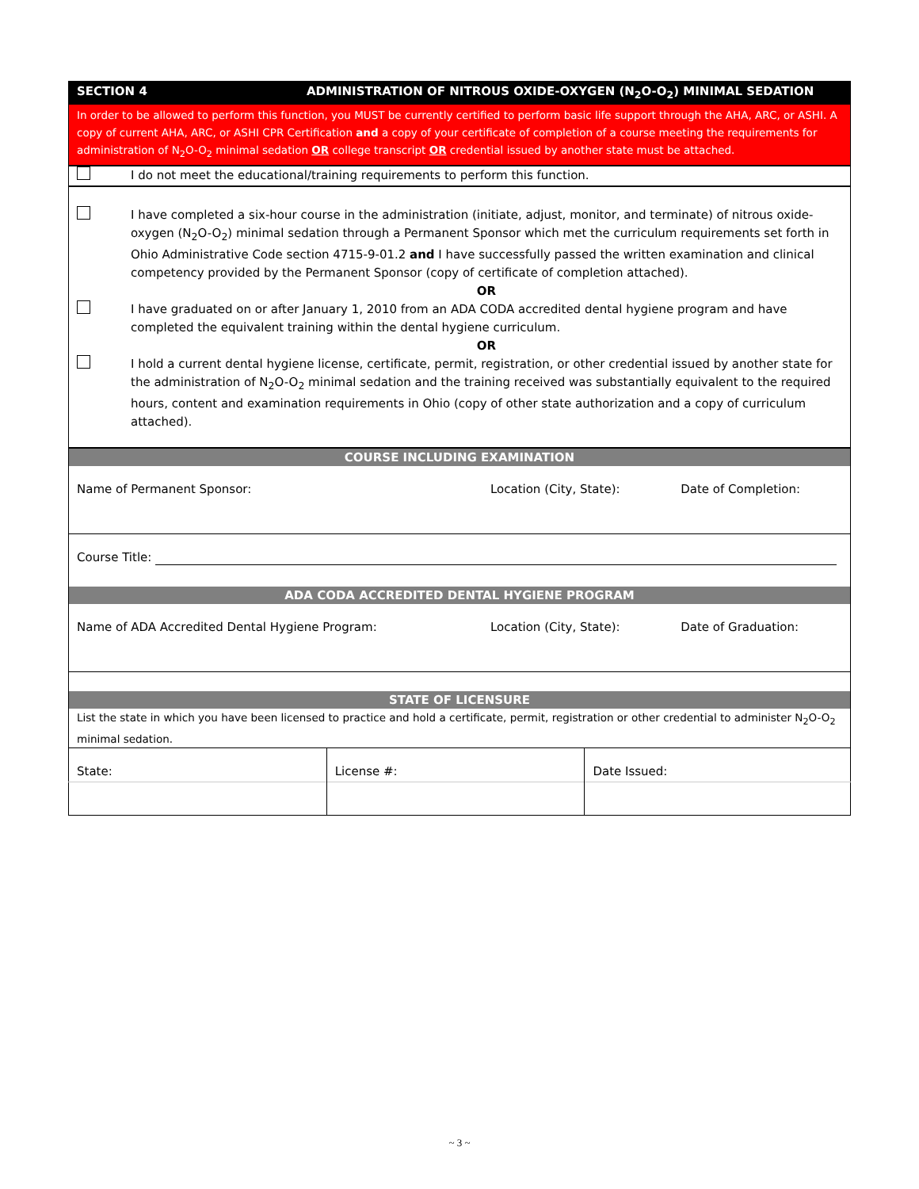| SECTION 4 | ADMINISTRATION OF NITROUS OXIDE-OXYGEN (N<sub>2</sub>O-O<sub>2</sub>) MINIMAL SEDATION |
| In order to be allowed to perform this function, you MUST be currently certified to perform basic life support through the AHA, ARC, or ASHI. A copy of current AHA, ARC, or ASHI CPR Certification and a copy of your certificate of completion of a course meeting the requirements for administration of N<sub>2</sub>O-O<sub>2</sub> minimal sedation OR college transcript OR credential issued by another state must be attached. | |
| | I do not meet the educational/training requirements to perform this function. |
| | I have completed a six-hour course in the administration (initiate, adjust, monitor, and terminate) of nitrous oxide-oxygen (N<sub>2</sub>O-O<sub>2</sub>) minimal sedation through a Permanent Sponsor which met the curriculum requirements set forth in Ohio Administrative Code section 4715-9-01.2 and I have successfully passed the written examination and clinical competency provided by the Permanent Sponsor (copy of certificate of completion attached). OR |
| | I have graduated on or after January 1, 2010 from an ADA CODA accredited dental hygiene program and have completed the equivalent training within the dental hygiene curriculum. OR |
| | I hold a current dental hygiene license, certificate, permit, registration, or other credential issued by another state for the administration of N<sub>2</sub>O-O<sub>2</sub> minimal sedation and the training received was substantially equivalent to the required hours, content and examination requirements in Ohio (copy of other state authorization and a copy of curriculum attached). |
| COURSE INCLUDING EXAMINATION | | |
| Name of Permanent Sponsor: | Location (City, State): | Date of Completion: |
| Course Title: | | |
| ADA CODA ACCREDITED DENTAL HYGIENE PROGRAM | | |
| Name of ADA Accredited Dental Hygiene Program: | Location (City, State): | Date of Graduation: |
| STATE OF LICENSURE | | |
| List the state in which you have been licensed to practice and hold a certificate, permit, registration or other credential to administer N<sub>2</sub>O-O<sub>2</sub> minimal sedation. | | |
| State: | License #: | Date Issued: |
~ 3 ~